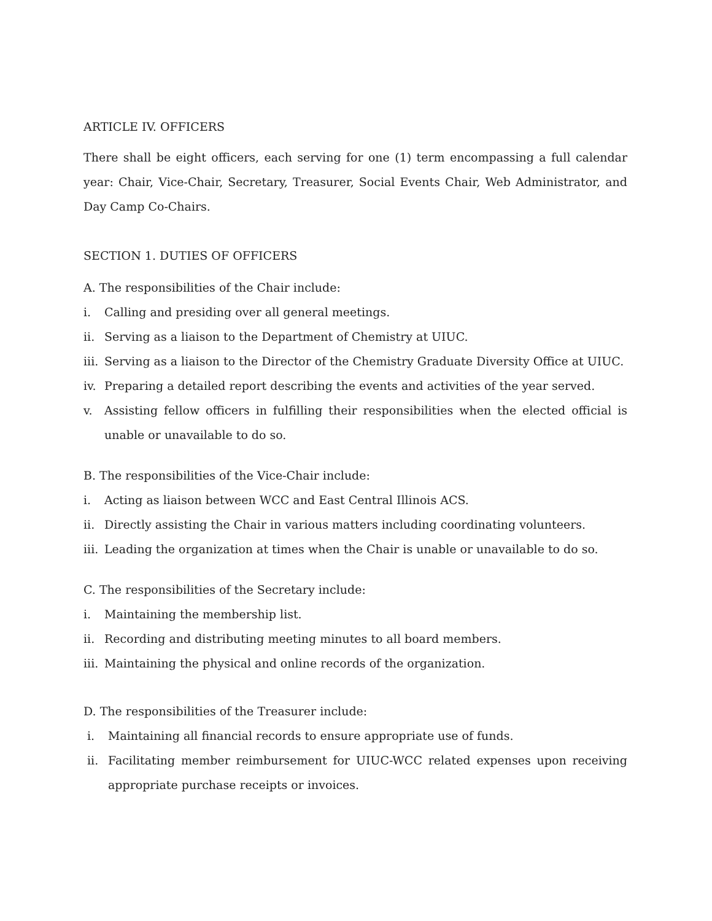ARTICLE IV. OFFICERS
There shall be eight officers, each serving for one (1) term encompassing a full calendar year: Chair, Vice-Chair, Secretary, Treasurer, Social Events Chair, Web Administrator, and Day Camp Co-Chairs.
SECTION 1. DUTIES OF OFFICERS
A. The responsibilities of the Chair include:
i. Calling and presiding over all general meetings.
ii. Serving as a liaison to the Department of Chemistry at UIUC.
iii. Serving as a liaison to the Director of the Chemistry Graduate Diversity Office at UIUC.
iv. Preparing a detailed report describing the events and activities of the year served.
v. Assisting fellow officers in fulfilling their responsibilities when the elected official is unable or unavailable to do so.
B. The responsibilities of the Vice-Chair include:
i. Acting as liaison between WCC and East Central Illinois ACS.
ii. Directly assisting the Chair in various matters including coordinating volunteers.
iii. Leading the organization at times when the Chair is unable or unavailable to do so.
C. The responsibilities of the Secretary include:
i. Maintaining the membership list.
ii. Recording and distributing meeting minutes to all board members.
iii. Maintaining the physical and online records of the organization.
D. The responsibilities of the Treasurer include:
i. Maintaining all financial records to ensure appropriate use of funds.
ii. Facilitating member reimbursement for UIUC-WCC related expenses upon receiving appropriate purchase receipts or invoices.